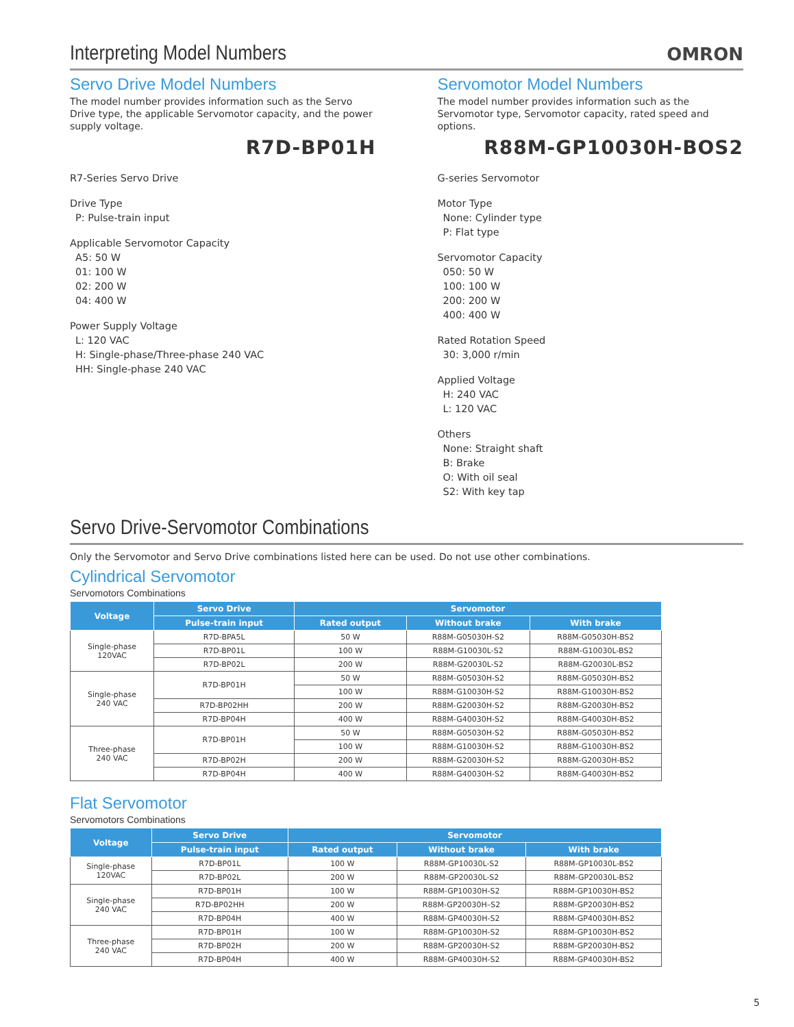Interpreting Model Numbers
OMRON
Servo Drive Model Numbers
The model number provides information such as the Servo Drive type, the applicable Servomotor capacity, and the power supply voltage.
R7D-BP01H
R7-Series Servo Drive
Drive Type
P: Pulse-train input
Applicable Servomotor Capacity
A5: 50 W
01: 100 W
02: 200 W
04: 400 W
Power Supply Voltage
L: 120 VAC
H: Single-phase/Three-phase 240 VAC
HH: Single-phase 240 VAC
Servomotor Model Numbers
The model number provides information such as the Servomotor type, Servomotor capacity, rated speed and options.
R88M-GP10030H-BOS2
G-series Servomotor
Motor Type
None: Cylinder type
P: Flat type
Servomotor Capacity
050: 50 W
100: 100 W
200: 200 W
400: 400 W
Rated Rotation Speed
30: 3,000 r/min
Applied Voltage
H: 240 VAC
L: 120 VAC
Others
None: Straight shaft
B: Brake
O: With oil seal
S2: With key tap
Servo Drive-Servomotor Combinations
Only the Servomotor and Servo Drive combinations listed here can be used. Do not use other combinations.
Cylindrical Servomotor
Servomotors Combinations
| Voltage | Servo Drive | Servomotor | | |
| --- | --- | --- | --- | --- |
| | Pulse-train input | Rated output | Without brake | With brake |
| Single-phase 120VAC | R7D-BPA5L | 50 W | R88M-G05030H-S2 | R88M-G05030H-BS2 |
| | R7D-BP01L | 100 W | R88M-G10030L-S2 | R88M-G10030L-BS2 |
| | R7D-BP02L | 200 W | R88M-G20030L-S2 | R88M-G20030L-BS2 |
| Single-phase 240 VAC | R7D-BP01H | 50 W | R88M-G05030H-S2 | R88M-G05030H-BS2 |
| | | 100 W | R88M-G10030H-S2 | R88M-G10030H-BS2 |
| | R7D-BP02HH | 200 W | R88M-G20030H-S2 | R88M-G20030H-BS2 |
| | R7D-BP04H | 400 W | R88M-G40030H-S2 | R88M-G40030H-BS2 |
| Three-phase 240 VAC | R7D-BP01H | 50 W | R88M-G05030H-S2 | R88M-G05030H-BS2 |
| | | 100 W | R88M-G10030H-S2 | R88M-G10030H-BS2 |
| | R7D-BP02H | 200 W | R88M-G20030H-S2 | R88M-G20030H-BS2 |
| | R7D-BP04H | 400 W | R88M-G40030H-S2 | R88M-G40030H-BS2 |
Flat Servomotor
Servomotors Combinations
| Voltage | Servo Drive | Servomotor | | |
| --- | --- | --- | --- | --- |
| | Pulse-train input | Rated output | Without brake | With brake |
| Single-phase 120VAC | R7D-BP01L | 100 W | R88M-GP10030L-S2 | R88M-GP10030L-BS2 |
| | R7D-BP02L | 200 W | R88M-GP20030L-S2 | R88M-GP20030L-BS2 |
| Single-phase 240 VAC | R7D-BP01H | 100 W | R88M-GP10030H-S2 | R88M-GP10030H-BS2 |
| | R7D-BP02HH | 200 W | R88M-GP20030H–S2 | R88M-GP20030H-BS2 |
| | R7D-BP04H | 400 W | R88M-GP40030H-S2 | R88M-GP40030H-BS2 |
| Three-phase 240 VAC | R7D-BP01H | 100 W | R88M-GP10030H-S2 | R88M-GP10030H-BS2 |
| | R7D-BP02H | 200 W | R88M-GP20030H-S2 | R88M-GP20030H-BS2 |
| | R7D-BP04H | 400 W | R88M-GP40030H-S2 | R88M-GP40030H-BS2 |
5